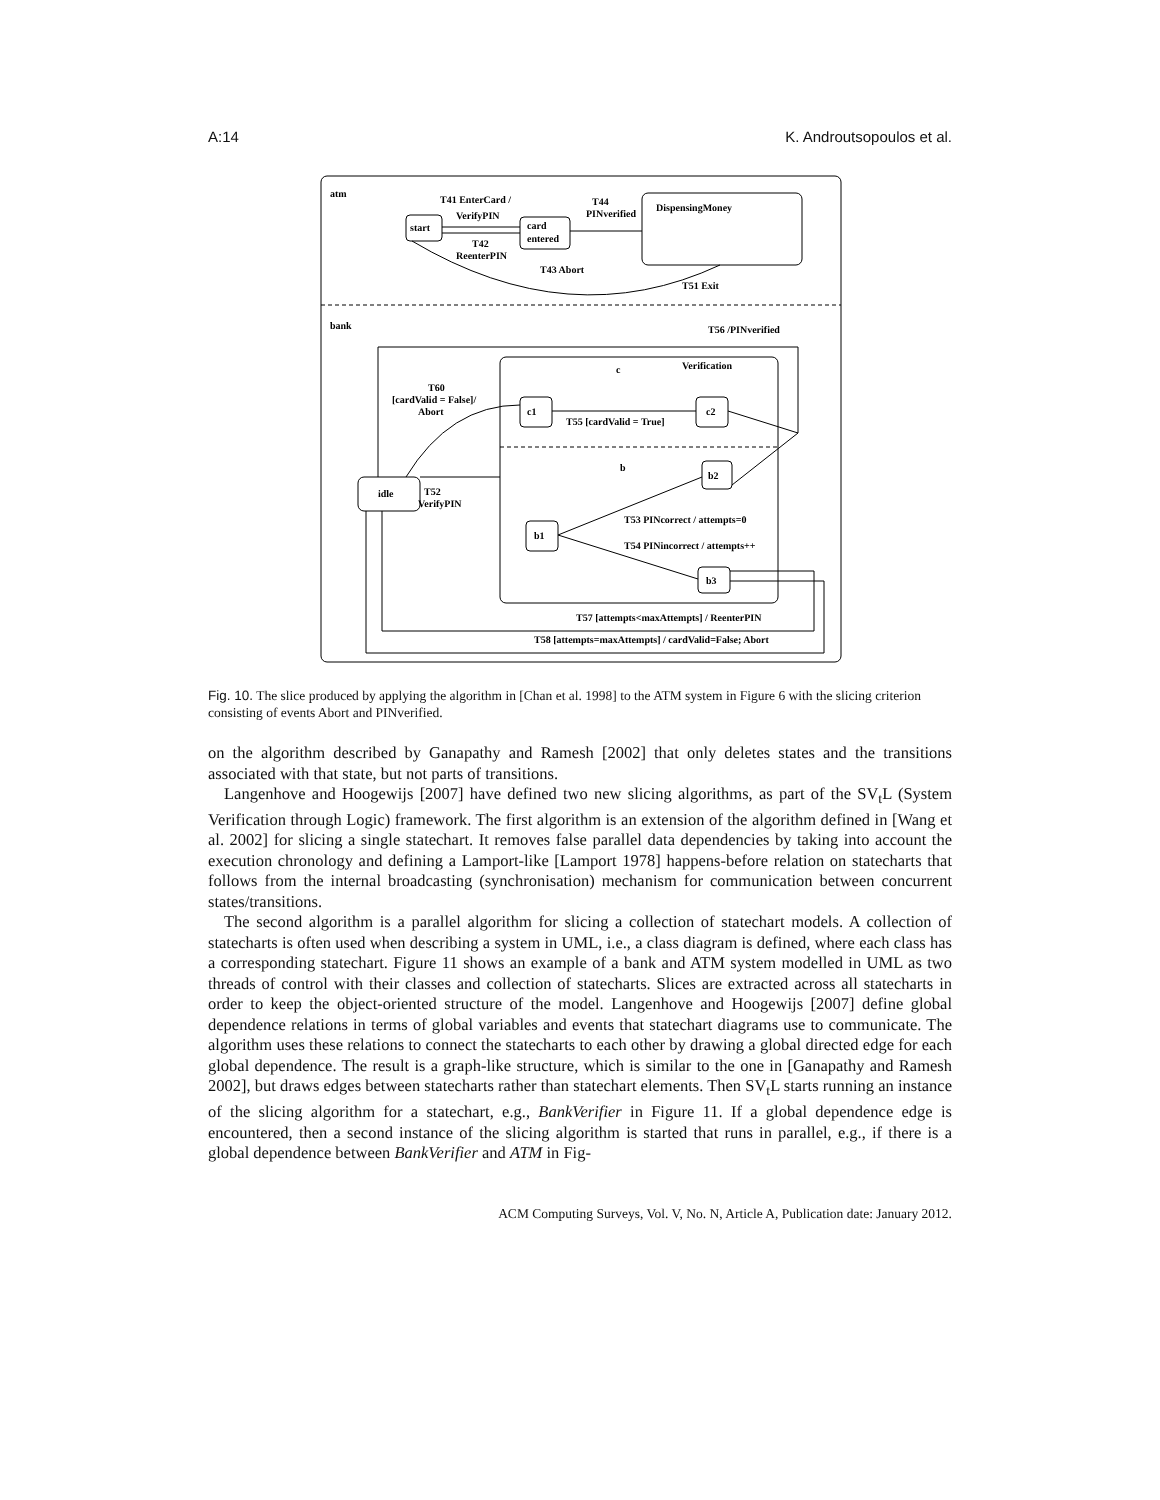A:14 K. Androutsopoulos et al.
atm
start
card
entered
DispensingMoney
T41 EnterCard /
VerifyPIN
T42
ReenterPIN
T44
PINverified
T43 Abort
T51 Exit
bank
T56 /PINverified
Verification
c
b
c1
c2
b2
b1
b3
idle
T60
[cardValid = False]/
Abort
T55 [cardValid = True]
T52
VerifyPIN
T53 PINcorrect / attempts=0
T54 PINincorrect / attempts++
T57 [attempts<maxAttempts] / ReenterPIN
T58 [attempts=maxAttempts] / cardValid=False; Abort
Fig. 10. The slice produced by applying the algorithm in [Chan et al. 1998] to the ATM system in Figure 6 with the slicing criterion consisting of events Abort and PINverified.
on the algorithm described by Ganapathy and Ramesh [2002] that only deletes states and the transitions associated with that state, but not parts of transitions.
Langenhove and Hoogewijs [2007] have defined two new slicing algorithms, as part of the SV<sub>t</sub>L (System Verification through Logic) framework. The first algorithm is an extension of the algorithm defined in [Wang et al. 2002] for slicing a single statechart. It removes false parallel data dependencies by taking into account the execution chronology and defining a Lamport-like [Lamport 1978] happens-before relation on statecharts that follows from the internal broadcasting (synchronisation) mechanism for communication between concurrent states/transitions.
The second algorithm is a parallel algorithm for slicing a collection of statechart models. A collection of statecharts is often used when describing a system in UML, i.e., a class diagram is defined, where each class has a corresponding statechart. Figure 11 shows an example of a bank and ATM system modelled in UML as two threads of control with their classes and collection of statecharts. Slices are extracted across all statecharts in order to keep the object-oriented structure of the model. Langenhove and Hoogewijs [2007] define global dependence relations in terms of global variables and events that statechart diagrams use to communicate. The algorithm uses these relations to connect the statecharts to each other by drawing a global directed edge for each global dependence. The result is a graph-like structure, which is similar to the one in [Ganapathy and Ramesh 2002], but draws edges between statecharts rather than statechart elements. Then SV<sub>t</sub>L starts running an instance of the slicing algorithm for a statechart, e.g., BankVerifier in Figure 11. If a global dependence edge is encountered, then a second instance of the slicing algorithm is started that runs in parallel, e.g., if there is a global dependence between BankVerifier and ATM in Fig-
ACM Computing Surveys, Vol. V, No. N, Article A, Publication date: January 2012.